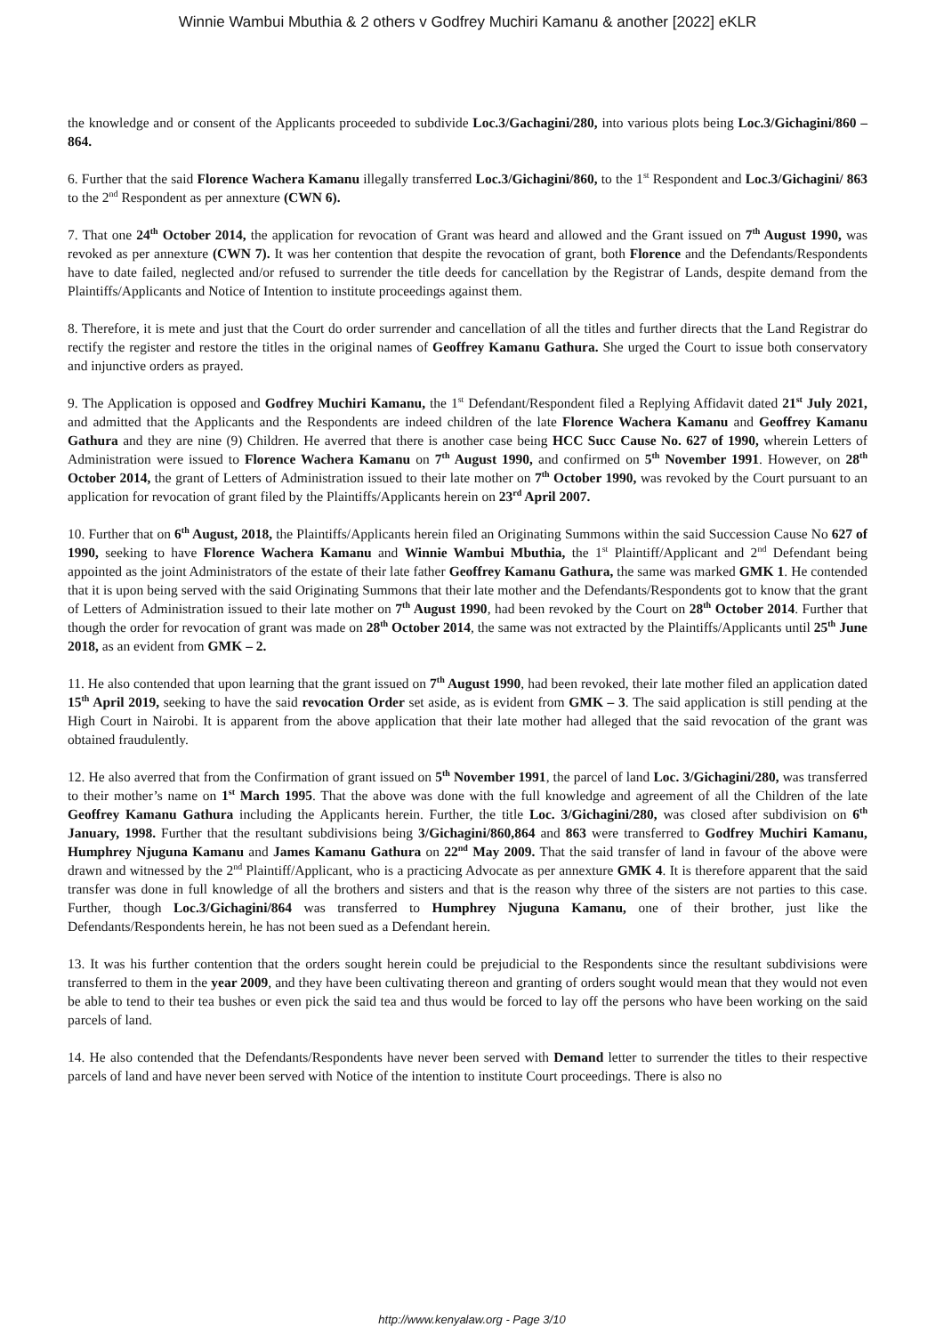Winnie Wambui Mbuthia & 2 others v Godfrey Muchiri Kamanu & another [2022] eKLR
the knowledge and or consent of the Applicants proceeded to subdivide Loc.3/Gachagini/280, into various plots being Loc.3/Gichagini/860 – 864.
6. Further that the said Florence Wachera Kamanu illegally transferred Loc.3/Gichagini/860, to the 1<sup>st</sup> Respondent and Loc.3/Gichagini/ 863 to the 2<sup>nd</sup> Respondent as per annexture (CWN 6).
7. That one 24<sup>th</sup> October 2014, the application for revocation of Grant was heard and allowed and the Grant issued on 7<sup>th</sup> August 1990, was revoked as per annexture (CWN 7). It was her contention that despite the revocation of grant, both Florence and the Defendants/Respondents have to date failed, neglected and/or refused to surrender the title deeds for cancellation by the Registrar of Lands, despite demand from the Plaintiffs/Applicants and Notice of Intention to institute proceedings against them.
8. Therefore, it is mete and just that the Court do order surrender and cancellation of all the titles and further directs that the Land Registrar do rectify the register and restore the titles in the original names of Geoffrey Kamanu Gathura. She urged the Court to issue both conservatory and injunctive orders as prayed.
9. The Application is opposed and Godfrey Muchiri Kamanu, the 1<sup>st</sup> Defendant/Respondent filed a Replying Affidavit dated 21<sup>st</sup> July 2021, and admitted that the Applicants and the Respondents are indeed children of the late Florence Wachera Kamanu and Geoffrey Kamanu Gathura and they are nine (9) Children. He averred that there is another case being HCC Succ Cause No. 627 of 1990, wherein Letters of Administration were issued to Florence Wachera Kamanu on 7<sup>th</sup> August 1990, and confirmed on 5<sup>th</sup> November 1991. However, on 28<sup>th</sup> October 2014, the grant of Letters of Administration issued to their late mother on 7<sup>th</sup> October 1990, was revoked by the Court pursuant to an application for revocation of grant filed by the Plaintiffs/Applicants herein on 23<sup>rd</sup> April 2007.
10. Further that on 6<sup>th</sup> August, 2018, the Plaintiffs/Applicants herein filed an Originating Summons within the said Succession Cause No 627 of 1990, seeking to have Florence Wachera Kamanu and Winnie Wambui Mbuthia, the 1<sup>st</sup> Plaintiff/Applicant and 2<sup>nd</sup> Defendant being appointed as the joint Administrators of the estate of their late father Geoffrey Kamanu Gathura, the same was marked GMK 1. He contended that it is upon being served with the said Originating Summons that their late mother and the Defendants/Respondents got to know that the grant of Letters of Administration issued to their late mother on 7<sup>th</sup> August 1990, had been revoked by the Court on 28<sup>th</sup> October 2014. Further that though the order for revocation of grant was made on 28<sup>th</sup> October 2014, the same was not extracted by the Plaintiffs/Applicants until 25<sup>th</sup> June 2018, as an evident from GMK – 2.
11. He also contended that upon learning that the grant issued on 7<sup>th</sup> August 1990, had been revoked, their late mother filed an application dated 15<sup>th</sup> April 2019, seeking to have the said revocation Order set aside, as is evident from GMK – 3. The said application is still pending at the High Court in Nairobi. It is apparent from the above application that their late mother had alleged that the said revocation of the grant was obtained fraudulently.
12. He also averred that from the Confirmation of grant issued on 5<sup>th</sup> November 1991, the parcel of land Loc. 3/Gichagini/280, was transferred to their mother’s name on 1<sup>st</sup> March 1995. That the above was done with the full knowledge and agreement of all the Children of the late Geoffrey Kamanu Gathura including the Applicants herein. Further, the title Loc. 3/Gichagini/280, was closed after subdivision on 6<sup>th</sup> January, 1998. Further that the resultant subdivisions being 3/Gichagini/860,864 and 863 were transferred to Godfrey Muchiri Kamanu, Humphrey Njuguna Kamanu and James Kamanu Gathura on 22<sup>nd</sup> May 2009. That the said transfer of land in favour of the above were drawn and witnessed by the 2<sup>nd</sup> Plaintiff/Applicant, who is a practicing Advocate as per annexture GMK 4. It is therefore apparent that the said transfer was done in full knowledge of all the brothers and sisters and that is the reason why three of the sisters are not parties to this case. Further, though Loc.3/Gichagini/864 was transferred to Humphrey Njuguna Kamanu, one of their brother, just like the Defendants/Respondents herein, he has not been sued as a Defendant herein.
13. It was his further contention that the orders sought herein could be prejudicial to the Respondents since the resultant subdivisions were transferred to them in the year 2009, and they have been cultivating thereon and granting of orders sought would mean that they would not even be able to tend to their tea bushes or even pick the said tea and thus would be forced to lay off the persons who have been working on the said parcels of land.
14. He also contended that the Defendants/Respondents have never been served with Demand letter to surrender the titles to their respective parcels of land and have never been served with Notice of the intention to institute Court proceedings. There is also no
http://www.kenyalaw.org - Page 3/10